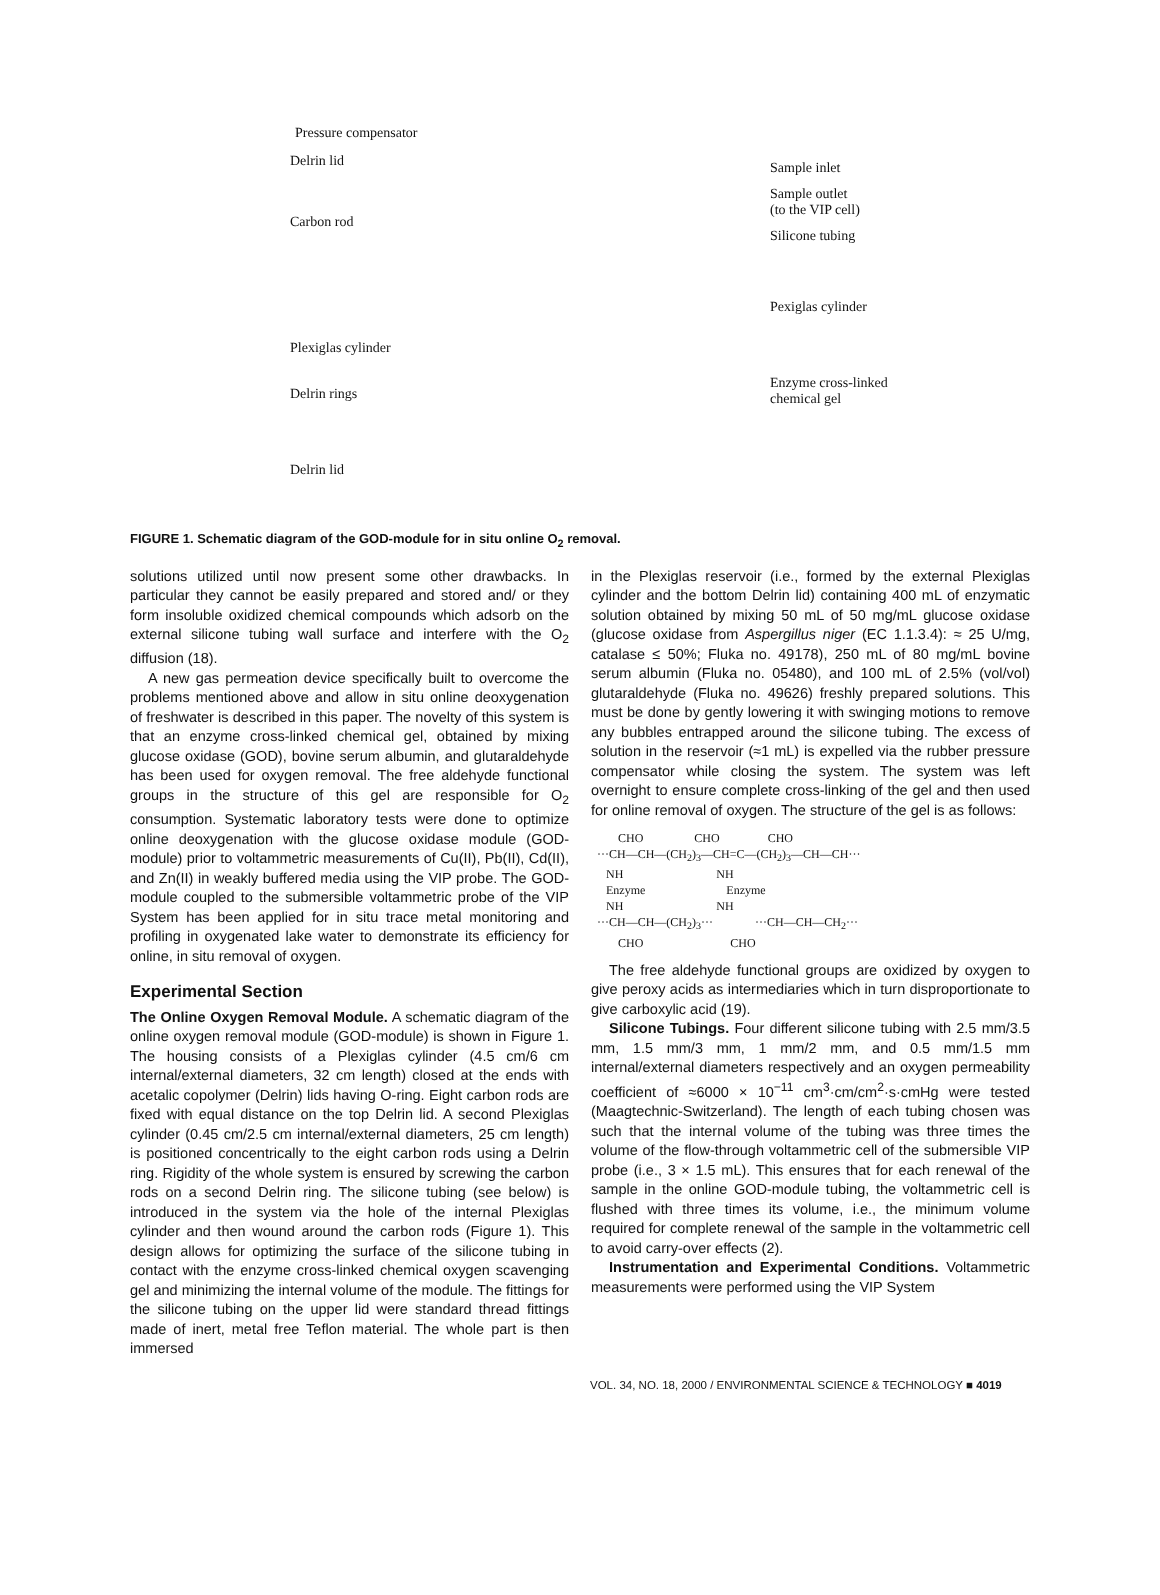Pressure compensator
Delrin lid
Carbon rod
Plexiglas cylinder
Delrin rings
Delrin lid
Sample inlet
Sample outlet
(to the VIP cell)
Silicone tubing
Pexiglas cylinder
Enzyme cross-linked
chemical gel
FIGURE 1. Schematic diagram of the GOD-module for in situ online O<sub>2</sub> removal.
solutions utilized until now present some other drawbacks. In particular they cannot be easily prepared and stored and/ or they form insoluble oxidized chemical compounds which adsorb on the external silicone tubing wall surface and interfere with the O<sub>2</sub> diffusion (18).
A new gas permeation device specifically built to overcome the problems mentioned above and allow in situ online deoxygenation of freshwater is described in this paper. The novelty of this system is that an enzyme cross-linked chemical gel, obtained by mixing glucose oxidase (GOD), bovine serum albumin, and glutaraldehyde has been used for oxygen removal. The free aldehyde functional groups in the structure of this gel are responsible for O<sub>2</sub> consumption. Systematic laboratory tests were done to optimize online deoxygenation with the glucose oxidase module (GOD-module) prior to voltammetric measurements of Cu(II), Pb(II), Cd(II), and Zn(II) in weakly buffered media using the VIP probe. The GOD-module coupled to the submersible voltammetric probe of the VIP System has been applied for in situ trace metal monitoring and profiling in oxygenated lake water to demonstrate its efficiency for online, in situ removal of oxygen.
Experimental Section
The Online Oxygen Removal Module. A schematic diagram of the online oxygen removal module (GOD-module) is shown in Figure 1. The housing consists of a Plexiglas cylinder (4.5 cm/6 cm internal/external diameters, 32 cm length) closed at the ends with acetalic copolymer (Delrin) lids having O-ring. Eight carbon rods are fixed with equal distance on the top Delrin lid. A second Plexiglas cylinder (0.45 cm/2.5 cm internal/external diameters, 25 cm length) is positioned concentrically to the eight carbon rods using a Delrin ring. Rigidity of the whole system is ensured by screwing the carbon rods on a second Delrin ring. The silicone tubing (see below) is introduced in the system via the hole of the internal Plexiglas cylinder and then wound around the carbon rods (Figure 1). This design allows for optimizing the surface of the silicone tubing in contact with the enzyme cross-linked chemical oxygen scavenging gel and minimizing the internal volume of the module. The fittings for the silicone tubing on the upper lid were standard thread fittings made of inert, metal free Teflon material. The whole part is then immersed
in the Plexiglas reservoir (i.e., formed by the external Plexiglas cylinder and the bottom Delrin lid) containing 400 mL of enzymatic solution obtained by mixing 50 mL of 50 mg/mL glucose oxidase (glucose oxidase from Aspergillus niger (EC 1.1.3.4): ≈ 25 U/mg, catalase ≤ 50%; Fluka no. 49178), 250 mL of 80 mg/mL bovine serum albumin (Fluka no. 05480), and 100 mL of 2.5% (vol/vol) glutaraldehyde (Fluka no. 49626) freshly prepared solutions. This must be done by gently lowering it with swinging motions to remove any bubbles entrapped around the silicone tubing. The excess of solution in the reservoir (≈1 mL) is expelled via the rubber pressure compensator while closing the system. The system was left overnight to ensure complete cross-linking of the gel and then used for online removal of oxygen. The structure of the gel is as follows:
CHO CHO CHO ···CH—CH—(CH<sub>2</sub>)<sub>3</sub>—CH=C—(CH<sub>2</sub>)<sub>3</sub>—CH—CH··· NH NH Enzyme Enzyme NH NH ···CH—CH—(CH<sub>2</sub>)<sub>3</sub>··· ···CH—CH—CH<sub>2</sub>··· CHO CHO
The free aldehyde functional groups are oxidized by oxygen to give peroxy acids as intermediaries which in turn disproportionate to give carboxylic acid (19).
Silicone Tubings. Four different silicone tubing with 2.5 mm/3.5 mm, 1.5 mm/3 mm, 1 mm/2 mm, and 0.5 mm/1.5 mm internal/external diameters respectively and an oxygen permeability coefficient of ≈6000 × 10<sup>−11</sup> cm<sup>3</sup>·cm/cm<sup>2</sup>·s·cmHg were tested (Maagtechnic-Switzerland). The length of each tubing chosen was such that the internal volume of the tubing was three times the volume of the flow-through voltammetric cell of the submersible VIP probe (i.e., 3 × 1.5 mL). This ensures that for each renewal of the sample in the online GOD-module tubing, the voltammetric cell is flushed with three times its volume, i.e., the minimum volume required for complete renewal of the sample in the voltammetric cell to avoid carry-over effects (2).
Instrumentation and Experimental Conditions. Voltammetric measurements were performed using the VIP System
VOL. 34, NO. 18, 2000 / ENVIRONMENTAL SCIENCE & TECHNOLOGY ■ 4019